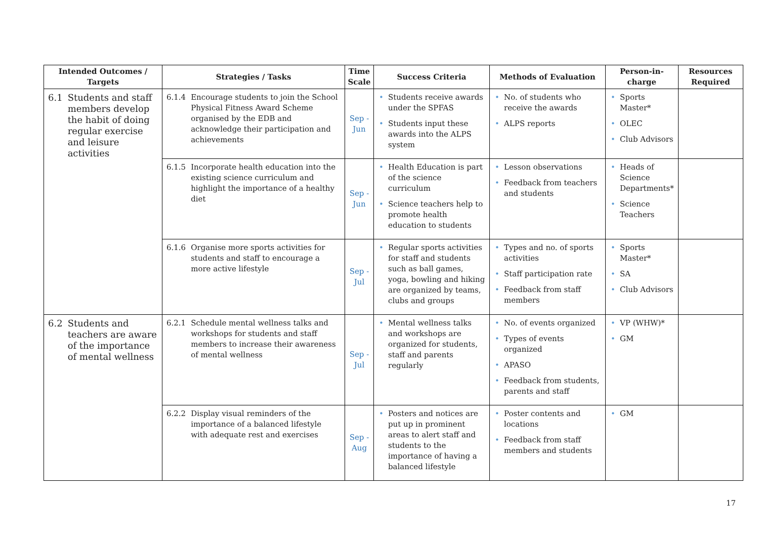| Intended Outcomes / Targets | Strategies / Tasks | Time Scale | Success Criteria | Methods of Evaluation | Person-in-charge | Resources Required |
| --- | --- | --- | --- | --- | --- | --- |
| 6.1 Students and staff members develop the habit of doing regular exercise and leisure activities | 6.1.4 Encourage students to join the School Physical Fitness Award Scheme organised by the EDB and acknowledge their participation and achievements | Sep - Jun | • Students receive awards under the SPFAS • Students input these awards into the ALPS system | • No. of students who receive the awards • ALPS reports | • Sports Master* • OLEC • Club Advisors | |
| | 6.1.5 Incorporate health education into the existing science curriculum and highlight the importance of a healthy diet | Sep - Jun | • Health Education is part of the science curriculum • Science teachers help to promote health education to students | • Lesson observations • Feedback from teachers and students | • Heads of Science Departments* • Science Teachers | |
| | 6.1.6 Organise more sports activities for students and staff to encourage a more active lifestyle | Sep - Jul | • Regular sports activities for staff and students such as ball games, yoga, bowling and hiking are organized by teams, clubs and groups | • Types and no. of sports activities • Staff participation rate • Feedback from staff members | • Sports Master* • SA • Club Advisors | |
| 6.2 Students and teachers are aware of the importance of mental wellness | 6.2.1 Schedule mental wellness talks and workshops for students and staff members to increase their awareness of mental wellness | Sep - Jul | • Mental wellness talks and workshops are organized for students, staff and parents regularly | • No. of events organized • Types of events organized • APASO • Feedback from students, parents and staff | • VP (WHW)* • GM | |
| | 6.2.2 Display visual reminders of the importance of a balanced lifestyle with adequate rest and exercises | Sep - Aug | • Posters and notices are put up in prominent areas to alert staff and students to the importance of having a balanced lifestyle | • Poster contents and locations • Feedback from staff members and students | • GM | |
17